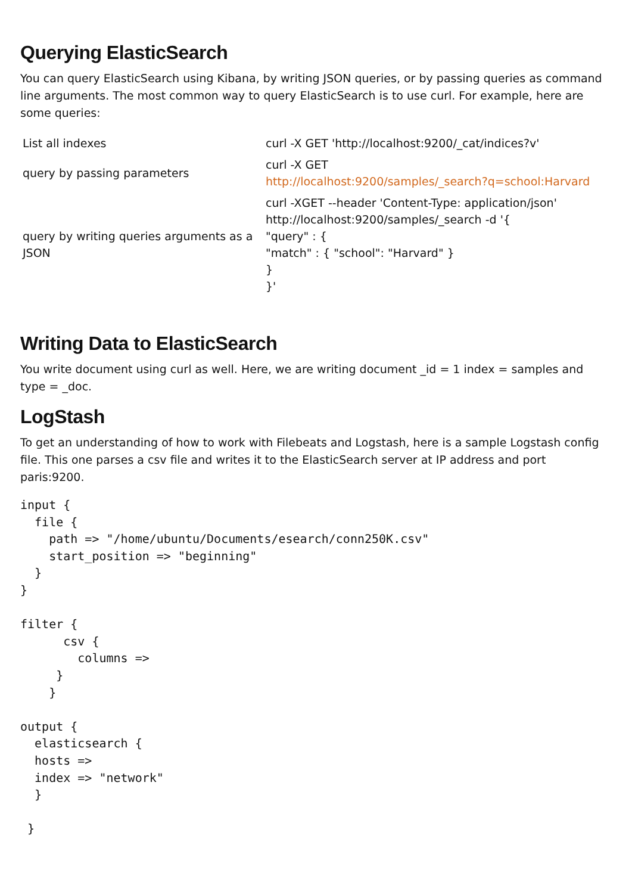Querying ElasticSearch
You can query ElasticSearch using Kibana, by writing JSON queries, or by passing queries as command line arguments. The most common way to query ElasticSearch is to use curl. For example, here are some queries:
| List all indexes | curl -X GET 'http://localhost:9200/_cat/indices?v' |
| query by passing parameters | curl -X GET http://localhost:9200/samples/_search?q=school:Harvard |
| query by writing queries arguments as a JSON | curl -XGET --header 'Content-Type: application/json' http://localhost:9200/samples/_search -d '{ "query" : { "match" : { "school": "Harvard" } } }' |
Writing Data to ElasticSearch
You write document using curl as well. Here, we are writing document _id = 1 index = samples and type = _doc.
LogStash
To get an understanding of how to work with Filebeats and Logstash, here is a sample Logstash config file. This one parses a csv file and writes it to the ElasticSearch server at IP address and port paris:9200.
input {
  file {
    path => "/home/ubuntu/Documents/esearch/conn250K.csv"
    start_position => "beginning"
  }
}

filter {
      csv {
        columns =>
     }
    }

output {
  elasticsearch {
  hosts =>
  index => "network"
  }

 }